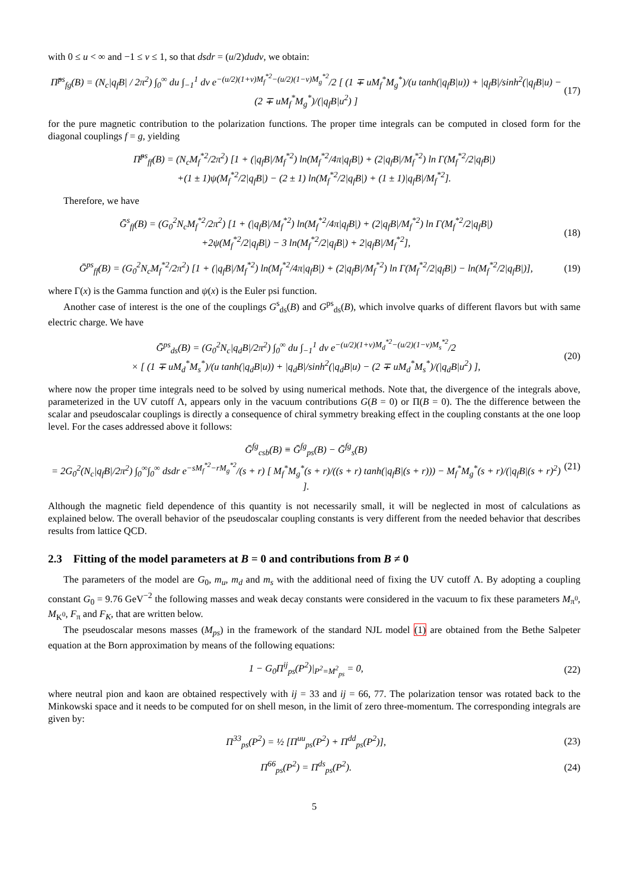with 0 ≤ u < ∞ and −1 ≤ v ≤ 1, so that dsdr = (u/2)dudv, we obtain:
Π̃<sup>ps</sup><sub>fg</sub>(B) = (N<sub>c</sub>|q<sub>f</sub>B| / 2π<sup>2</sup>) ∫<sub>0</sub><sup>∞</sup> du ∫<sub>−1</sub><sup>1</sup> dv e<sup>−(u/2)(1+v)M<sub>f</sub><sup>*2</sup>−(u/2)(1−v)M<sub>g</sub><sup>*2</sup></sup>/2 [ (1 ∓ uM<sub>f</sub><sup>*</sup>M<sub>g</sub><sup>*</sup>)/(u tanh(|q<sub>f</sub>B|u)) + |q<sub>f</sub>B|/sinh<sup>2</sup>(|q<sub>f</sub>B|u) − (2 ∓ uM<sub>f</sub><sup>*</sup>M<sub>g</sub><sup>*</sup>)/(|q<sub>f</sub>B|u<sup>2</sup>) ] (17)
for the pure magnetic contribution to the polarization functions. The proper time integrals can be computed in closed form for the diagonal couplings f = g, yielding
Π̃<sup>ps</sup><sub>ff</sub>(B) = (N<sub>c</sub>M<sub>f</sub><sup>*2</sup>/2π<sup>2</sup>) [1 + (|q<sub>f</sub>B|/M<sub>f</sub><sup>*2</sup>) ln(M<sub>f</sub><sup>*2</sup>/4π|q<sub>f</sub>B|) + (2|q<sub>f</sub>B|/M<sub>f</sub><sup>*2</sup>) ln Γ(M<sub>f</sub><sup>*2</sup>/2|q<sub>f</sub>B|)
+(1 ± 1)ψ(M<sub>f</sub><sup>*2</sup>/2|q<sub>f</sub>B|) − (2 ± 1) ln(M<sub>f</sub><sup>*2</sup>/2|q<sub>f</sub>B|) + (1 ± 1)|q<sub>f</sub>B|/M<sub>f</sub><sup>*2</sup>].
Therefore, we have
Ḡ<sup>s</sup><sub>ff</sub>(B) = (G<sub>0</sub><sup>2</sup>N<sub>c</sub>M<sub>f</sub><sup>*2</sup>/2π<sup>2</sup>) [1 + (|q<sub>f</sub>B|/M<sub>f</sub><sup>*2</sup>) ln(M<sub>f</sub><sup>*2</sup>/4π|q<sub>f</sub>B|) + (2|q<sub>f</sub>B|/M<sub>f</sub><sup>*2</sup>) ln Γ(M<sub>f</sub><sup>*2</sup>/2|q<sub>f</sub>B|)
+2ψ(M<sub>f</sub><sup>*2</sup>/2|q<sub>f</sub>B|) − 3 ln(M<sub>f</sub><sup>*2</sup>/2|q<sub>f</sub>B|) + 2|q<sub>f</sub>B|/M<sub>f</sub><sup>*2</sup>], (18)
Ḡ<sup>ps</sup><sub>ff</sub>(B) = (G<sub>0</sub><sup>2</sup>N<sub>c</sub>M<sub>f</sub><sup>*2</sup>/2π<sup>2</sup>) [1 + (|q<sub>f</sub>B|/M<sub>f</sub><sup>*2</sup>) ln(M<sub>f</sub><sup>*2</sup>/4π|q<sub>f</sub>B|) + (2|q<sub>f</sub>B|/M<sub>f</sub><sup>*2</sup>) ln Γ(M<sub>f</sub><sup>*2</sup>/2|q<sub>f</sub>B|) − ln(M<sub>f</sub><sup>*2</sup>/2|q<sub>f</sub>B|)], (19)
where Γ(x) is the Gamma function and ψ(x) is the Euler psi function.
Another case of interest is the one of the couplings G<sup>s</sup><sub>ds</sub>(B) and G<sup>ps</sup><sub>ds</sub>(B), which involve quarks of different flavors but with same electric charge. We have
Ḡ<sup>ps</sup><sub>ds</sub>(B) = (G<sub>0</sub><sup>2</sup>N<sub>c</sub>|q<sub>d</sub>B|/2π<sup>2</sup>) ∫<sub>0</sub><sup>∞</sup> du ∫<sub>−1</sub><sup>1</sup> dv e<sup>−(u/2)(1+v)M<sub>d</sub><sup>*2</sup>−(u/2)(1−v)M<sub>s</sub><sup>*2</sup></sup>/2
× [ (1 ∓ uM<sub>d</sub><sup>*</sup>M<sub>s</sub><sup>*</sup>)/(u tanh(|q<sub>d</sub>B|u)) + |q<sub>d</sub>B|/sinh<sup>2</sup>(|q<sub>d</sub>B|u) − (2 ∓ uM<sub>d</sub><sup>*</sup>M<sub>s</sub><sup>*</sup>)/(|q<sub>d</sub>B|u<sup>2</sup>) ], (20)
where now the proper time integrals need to be solved by using numerical methods. Note that, the divergence of the integrals above, parameterized in the UV cutoff Λ, appears only in the vacuum contributions G(B = 0) or Π(B = 0). The the difference between the scalar and pseudoscalar couplings is directly a consequence of chiral symmetry breaking effect in the coupling constants at the one loop level. For the cases addressed above it follows:
Ḡ<sup>fg</sup><sub>csb</sub>(B) ≡ Ḡ<sup>fg</sup><sub>ps</sub>(B) − Ḡ<sup>fg</sup><sub>s</sub>(B)
= 2G<sub>0</sub><sup>2</sup>(N<sub>c</sub>|q<sub>f</sub>B|/2π<sup>2</sup>) ∫<sub>0</sub><sup>∞</sup>∫<sub>0</sub><sup>∞</sup> dsdr e<sup>−sM<sub>f</sub><sup>*2</sup>−rM<sub>g</sub><sup>*2</sup></sup>/(s + r) [ M<sub>f</sub><sup>*</sup>M<sub>g</sub><sup>*</sup>(s + r)/((s + r) tanh(|q<sub>f</sub>B|(s + r))) − M<sub>f</sub><sup>*</sup>M<sub>g</sub><sup>*</sup>(s + r)/(|q<sub>f</sub>B|(s + r)<sup>2</sup>) ]. (21)
Although the magnetic field dependence of this quantity is not necessarily small, it will be neglected in most of calculations as explained below. The overall behavior of the pseudoscalar coupling constants is very different from the needed behavior that describes results from lattice QCD.
2.3 Fitting of the model parameters at B = 0 and contributions from B ≠ 0
The parameters of the model are G<sub>0</sub>, m<sub>u</sub>, m<sub>d</sub> and m<sub>s</sub> with the additional need of fixing the UV cutoff Λ. By adopting a coupling constant G<sub>0</sub> = 9.76 GeV<sup>−2</sup> the following masses and weak decay constants were considered in the vacuum to fix these parameters M<sub>π<sup>0</sup></sub>, M<sub>K<sup>0</sup></sub>, F<sub>π</sub> and F<sub>K</sub>, that are written below.
The pseudoscalar mesons masses (M<sub>ps</sub>) in the framework of the standard NJL model (1) are obtained from the Bethe Salpeter equation at the Born approximation by means of the following equations:
1 − G<sub>0</sub>Π<sup>ij</sup><sub>ps</sub>(P<sup>2</sup>)|<sub>P<sup>2</sup>=M<sup>2</sup><sub>ps</sub></sub> = 0, (22)
where neutral pion and kaon are obtained respectively with ij = 33 and ij = 66, 77. The polarization tensor was rotated back to the Minkowski space and it needs to be computed for on shell meson, in the limit of zero three-momentum. The corresponding integrals are given by:
Π<sup>33</sup><sub>ps</sub>(P<sup>2</sup>) = ½ [Π<sup>uu</sup><sub>ps</sub>(P<sup>2</sup>) + Π<sup>dd</sup><sub>ps</sub>(P<sup>2</sup>)], (23)
Π<sup>66</sup><sub>ps</sub>(P<sup>2</sup>) = Π<sup>ds</sup><sub>ps</sub>(P<sup>2</sup>). (24)
5